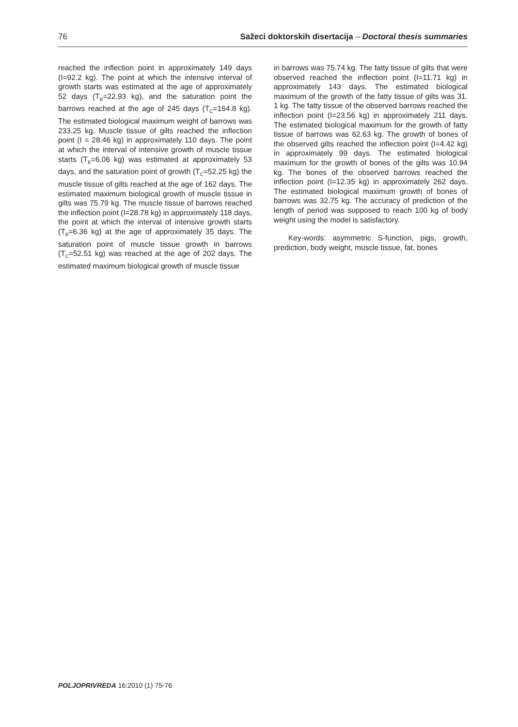76 Sažeci doktorskih disertacija – Doctoral thesis summaries
reached the inflection point in approximately 149 days (I=92.2 kg). The point at which the intensive interval of growth starts was estimated at the age of approximately 52 days (T<sub>B</sub>=22.93 kg), and the saturation point the barrows reached at the age of 245 days (T<sub>C</sub>=164.8 kg). The estimated biological maximum weight of barrows was 233.25 kg. Muscle tissue of gilts reached the inflection point (I = 28.46 kg) in approximately 110 days. The point at which the interval of intensive growth of muscle tissue starts (T<sub>B</sub>=6.06 kg) was estimated at approximately 53 days, and the saturation point of growth (T<sub>C</sub>=52.25 kg) the muscle tissue of gilts reached at the age of 162 days. The estimated maximum biological growth of muscle tissue in gilts was 75.79 kg. The muscle tissue of barrows reached the inflection point (I=28.78 kg) in approximately 118 days, the point at which the interval of intensive growth starts (T<sub>B</sub>=6.36 kg) at the age of approximately 35 days. The saturation point of muscle tissue growth in barrows (T<sub>C</sub>=52.51 kg) was reached at the age of 202 days. The estimated maximum biological growth of muscle tissue
in barrows was 75.74 kg. The fatty tissue of gilts that were observed reached the inflection point (I=11.71 kg) in approximately 143 days. The estimated biological maximum of the growth of the fatty tissue of gilts was 31. 1 kg. The fatty tissue of the observed barrows reached the inflection point (I=23.56 kg) in approximately 211 days. The estimated biological maximum for the growth of fatty tissue of barrows was 62.63 kg. The growth of bones of the observed gilts reached the inflection point (I=4.42 kg) in approximately 99 days. The estimated biological maximum for the growth of bones of the gilts was 10.94 kg. The bones of the observed barrows reached the inflection point (I=12.35 kg) in approximately 262 days. The estimated biological maximum growth of bones of barrows was 32.75 kg. The accuracy of prediction of the length of period was supposed to reach 100 kg of body weight using the model is satisfactory.
Key-words: asymmetric S-function, pigs, growth, prediction, body weight, muscle tissue, fat, bones
POLJOPRIVREDA 16:2010 (1) 75-76